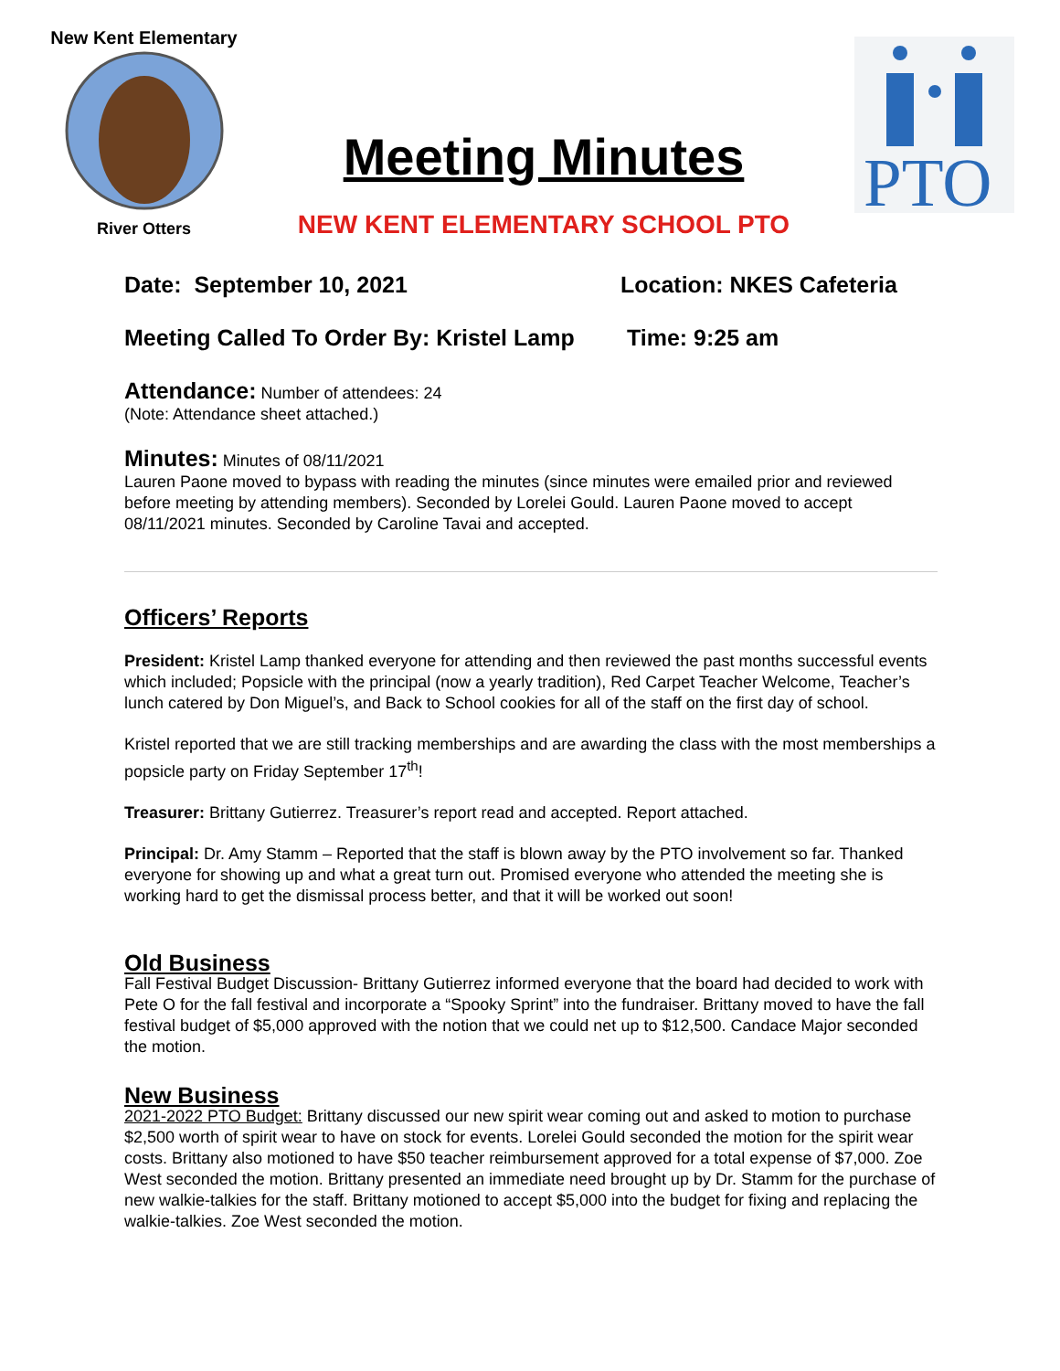New Kent Elementary
River Otters
PTO
Meeting Minutes
NEW KENT ELEMENTARY SCHOOL PTO
Date: September 10, 2021 Location: NKES Cafeteria
Meeting Called To Order By: Kristel Lamp
Time: 9:25 am
Attendance:
Number of attendees: 24
(Note: Attendance sheet attached.)
Minutes:
Minutes of 08/11/2021
Lauren Paone moved to bypass with reading the minutes (since minutes were emailed prior and reviewed before meeting by attending members). Seconded by Lorelei Gould. Lauren Paone moved to accept 08/11/2021 minutes. Seconded by Caroline Tavai and accepted.
Officers’ Reports
President: Kristel Lamp thanked everyone for attending and then reviewed the past months successful events which included; Popsicle with the principal (now a yearly tradition), Red Carpet Teacher Welcome, Teacher’s lunch catered by Don Miguel’s, and Back to School cookies for all of the staff on the first day of school.
Kristel reported that we are still tracking memberships and are awarding the class with the most memberships a popsicle party on Friday September 17<sup>th</sup>!
Treasurer: Brittany Gutierrez. Treasurer’s report read and accepted. Report attached.
Principal: Dr. Amy Stamm – Reported that the staff is blown away by the PTO involvement so far. Thanked everyone for showing up and what a great turn out. Promised everyone who attended the meeting she is working hard to get the dismissal process better, and that it will be worked out soon!
Old Business
Fall Festival Budget Discussion- Brittany Gutierrez informed everyone that the board had decided to work with Pete O for the fall festival and incorporate a “Spooky Sprint” into the fundraiser. Brittany moved to have the fall festival budget of $5,000 approved with the notion that we could net up to $12,500. Candace Major seconded the motion.
New Business
2021-2022 PTO Budget: Brittany discussed our new spirit wear coming out and asked to motion to purchase $2,500 worth of spirit wear to have on stock for events. Lorelei Gould seconded the motion for the spirit wear costs. Brittany also motioned to have $50 teacher reimbursement approved for a total expense of $7,000. Zoe West seconded the motion. Brittany presented an immediate need brought up by Dr. Stamm for the purchase of new walkie-talkies for the staff. Brittany motioned to accept $5,000 into the budget for fixing and replacing the walkie-talkies. Zoe West seconded the motion.